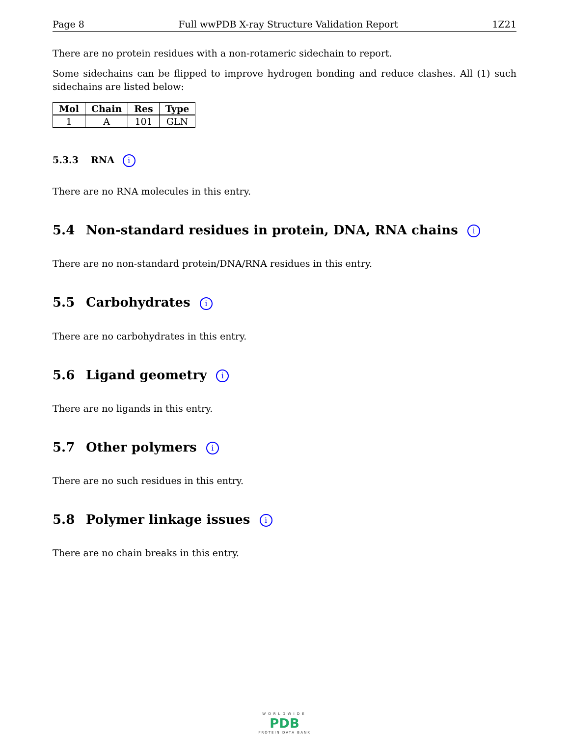Page 8 Full wwPDB X-ray Structure Validation Report 1Z21
There are no protein residues with a non-rotameric sidechain to report.
Some sidechains can be flipped to improve hydrogen bonding and reduce clashes. All (1) such sidechains are listed below:
| Mol | Chain | Res | Type |
| --- | --- | --- | --- |
| 1 | A | 101 | GLN |
5.3.3 RNA i
There are no RNA molecules in this entry.
5.4 Non-standard residues in protein, DNA, RNA chains i
There are no non-standard protein/DNA/RNA residues in this entry.
5.5 Carbohydrates i
There are no carbohydrates in this entry.
5.6 Ligand geometry i
There are no ligands in this entry.
5.7 Other polymers i
There are no such residues in this entry.
5.8 Polymer linkage issues i
There are no chain breaks in this entry.
WORLDWIDE
PDB
PROTEIN DATA BANK